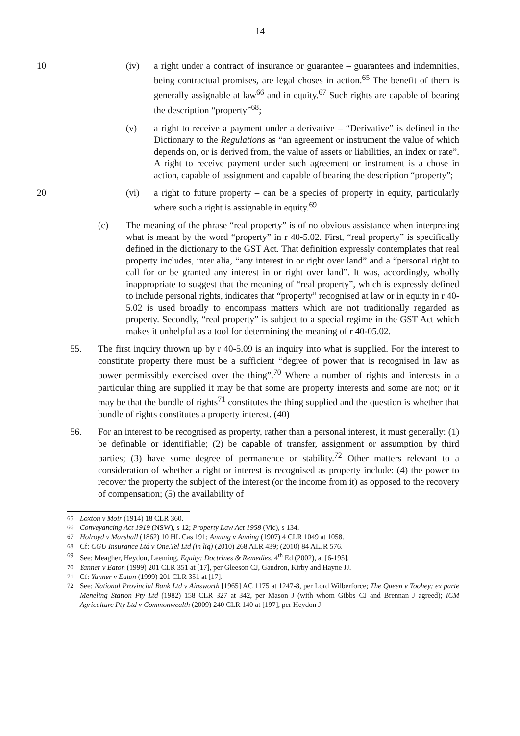14
10 (iv) a right under a contract of insurance or guarantee – guarantees and indemnities, being contractual promises, are legal choses in action.<sup>65</sup> The benefit of them is generally assignable at law<sup>66</sup> and in equity.<sup>67</sup> Such rights are capable of bearing the description “property”<sup>68</sup>;
(v) a right to receive a payment under a derivative – “Derivative” is defined in the Dictionary to the Regulations as “an agreement or instrument the value of which depends on, or is derived from, the value of assets or liabilities, an index or rate”. A right to receive payment under such agreement or instrument is a chose in action, capable of assignment and capable of bearing the description “property”;
20 (vi) a right to future property – can be a species of property in equity, particularly where such a right is assignable in equity.<sup>69</sup>
(c) The meaning of the phrase “real property” is of no obvious assistance when interpreting what is meant by the word “property” in r 40-5.02. First, “real property” is specifically defined in the dictionary to the GST Act. That definition expressly contemplates that real property includes, inter alia, “any interest in or right over land” and a “personal right to call for or be granted any interest in or right over land”. It was, accordingly, wholly inappropriate to suggest that the meaning of “real property”, which is expressly defined to include personal rights, indicates that “property” recognised at law or in equity in r 40-5.02 is used broadly to encompass matters which are not traditionally regarded as property. Secondly, “real property” is subject to a special regime in the GST Act which makes it unhelpful as a tool for determining the meaning of r 40-05.02.
55. The first inquiry thrown up by r 40-5.09 is an inquiry into what is supplied. For the interest to constitute property there must be a sufficient “degree of power that is recognised in law as power permissibly exercised over the thing”.<sup>70</sup> Where a number of rights and interests in a particular thing are supplied it may be that some are property interests and some are not; or it may be that the bundle of rights<sup>71</sup> constitutes the thing supplied and the question is whether that bundle of rights constitutes a property interest. (40)
56. For an interest to be recognised as property, rather than a personal interest, it must generally: (1) be definable or identifiable; (2) be capable of transfer, assignment or assumption by third parties; (3) have some degree of permanence or stability.<sup>72</sup> Other matters relevant to a consideration of whether a right or interest is recognised as property include: (4) the power to recover the property the subject of the interest (or the income from it) as opposed to the recovery of compensation; (5) the availability of
<sup>65</sup> Loxton v Moir (1914) 18 CLR 360.
<sup>66</sup> Conveyancing Act 1919 (NSW), s 12; Property Law Act 1958 (Vic), s 134.
<sup>67</sup> Holroyd v Marshall (1862) 10 HL Cas 191; Anning v Anning (1907) 4 CLR 1049 at 1058.
<sup>68</sup> Cf: CGU Insurance Ltd v One.Tel Ltd (in liq) (2010) 268 ALR 439; (2010) 84 ALJR 576.
<sup>69</sup> See: Meagher, Heydon, Leeming, Equity: Doctrines & Remedies, 4<sup>th</sup> Ed (2002), at [6-195].
<sup>70</sup> Yanner v Eaton (1999) 201 CLR 351 at [17], per Gleeson CJ, Gaudron, Kirby and Hayne JJ.
<sup>71</sup> Cf: Yanner v Eaton (1999) 201 CLR 351 at [17].
<sup>72</sup> See: National Provincial Bank Ltd v Ainsworth [1965] AC 1175 at 1247-8, per Lord Wilberforce; The Queen v Toohey; ex parte Meneling Station Pty Ltd (1982) 158 CLR 327 at 342, per Mason J (with whom Gibbs CJ and Brennan J agreed); ICM Agriculture Pty Ltd v Commonwealth (2009) 240 CLR 140 at [197], per Heydon J.